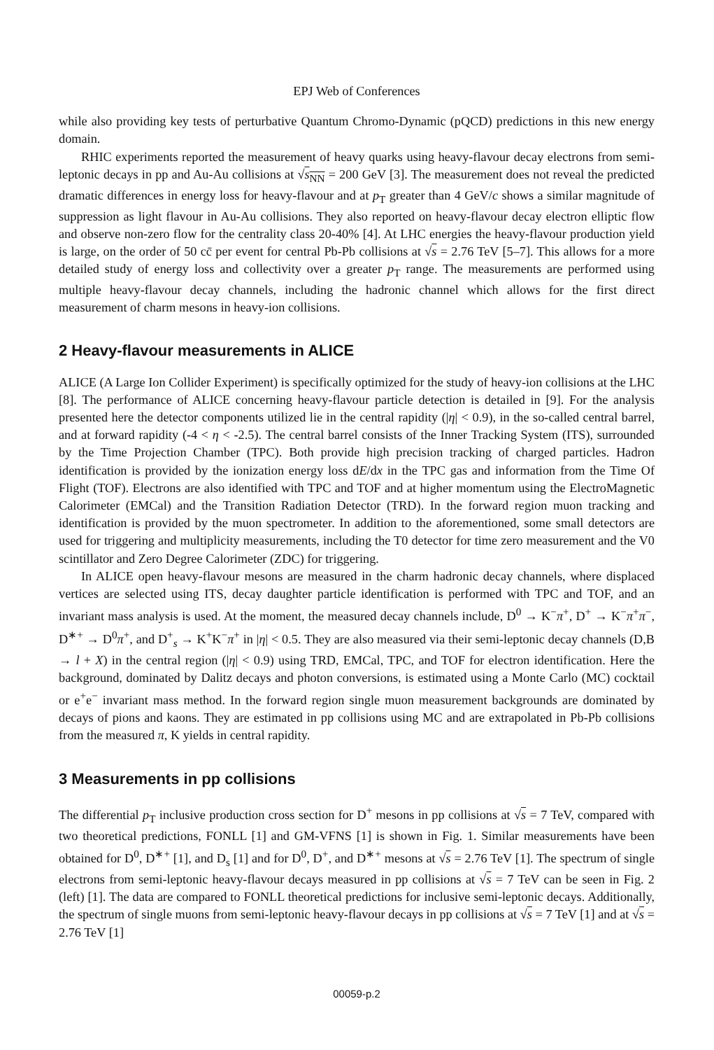EPJ Web of Conferences
while also providing key tests of perturbative Quantum Chromo-Dynamic (pQCD) predictions in this new energy domain.
RHIC experiments reported the measurement of heavy quarks using heavy-flavour decay electrons from semi-leptonic decays in pp and Au-Au collisions at √s<sub>NN</sub> = 200 GeV [3]. The measurement does not reveal the predicted dramatic differences in energy loss for heavy-flavour and at p<sub>T</sub> greater than 4 GeV/c shows a similar magnitude of suppression as light flavour in Au-Au collisions. They also reported on heavy-flavour decay electron elliptic flow and observe non-zero flow for the centrality class 20-40% [4]. At LHC energies the heavy-flavour production yield is large, on the order of 50 cc̄ per event for central Pb-Pb collisions at √s = 2.76 TeV [5–7]. This allows for a more detailed study of energy loss and collectivity over a greater p<sub>T</sub> range. The measurements are performed using multiple heavy-flavour decay channels, including the hadronic channel which allows for the first direct measurement of charm mesons in heavy-ion collisions.
2 Heavy-flavour measurements in ALICE
ALICE (A Large Ion Collider Experiment) is specifically optimized for the study of heavy-ion collisions at the LHC [8]. The performance of ALICE concerning heavy-flavour particle detection is detailed in [9]. For the analysis presented here the detector components utilized lie in the central rapidity (|η| < 0.9), in the so-called central barrel, and at forward rapidity (-4 < η < -2.5). The central barrel consists of the Inner Tracking System (ITS), surrounded by the Time Projection Chamber (TPC). Both provide high precision tracking of charged particles. Hadron identification is provided by the ionization energy loss dE/dx in the TPC gas and information from the Time Of Flight (TOF). Electrons are also identified with TPC and TOF and at higher momentum using the ElectroMagnetic Calorimeter (EMCal) and the Transition Radiation Detector (TRD). In the forward region muon tracking and identification is provided by the muon spectrometer. In addition to the aforementioned, some small detectors are used for triggering and multiplicity measurements, including the T0 detector for time zero measurement and the V0 scintillator and Zero Degree Calorimeter (ZDC) for triggering.
In ALICE open heavy-flavour mesons are measured in the charm hadronic decay channels, where displaced vertices are selected using ITS, decay daughter particle identification is performed with TPC and TOF, and an invariant mass analysis is used. At the moment, the measured decay channels include, D<sup>0</sup> → K<sup>−</sup>π<sup>+</sup>, D<sup>+</sup> → K<sup>−</sup>π<sup>+</sup>π<sup>−</sup>, D<sup>∗+</sup> → D<sup>0</sup>π<sup>+</sup>, and D<sup>+</sup><sub>s</sub> → K<sup>+</sup>K<sup>−</sup>π<sup>+</sup> in |η| < 0.5. They are also measured via their semi-leptonic decay channels (D,B → l + X) in the central region (|η| < 0.9) using TRD, EMCal, TPC, and TOF for electron identification. Here the background, dominated by Dalitz decays and photon conversions, is estimated using a Monte Carlo (MC) cocktail or e<sup>+</sup>e<sup>−</sup> invariant mass method. In the forward region single muon measurement backgrounds are dominated by decays of pions and kaons. They are estimated in pp collisions using MC and are extrapolated in Pb-Pb collisions from the measured π, K yields in central rapidity.
3 Measurements in pp collisions
The differential p<sub>T</sub> inclusive production cross section for D<sup>+</sup> mesons in pp collisions at √s = 7 TeV, compared with two theoretical predictions, FONLL [1] and GM-VFNS [1] is shown in Fig. 1. Similar measurements have been obtained for D<sup>0</sup>, D<sup>∗+</sup> [1], and D<sub>s</sub> [1] and for D<sup>0</sup>, D<sup>+</sup>, and D<sup>∗+</sup> mesons at √s = 2.76 TeV [1]. The spectrum of single electrons from semi-leptonic heavy-flavour decays measured in pp collisions at √s = 7 TeV can be seen in Fig. 2 (left) [1]. The data are compared to FONLL theoretical predictions for inclusive semi-leptonic decays. Additionally, the spectrum of single muons from semi-leptonic heavy-flavour decays in pp collisions at √s = 7 TeV [1] and at √s = 2.76 TeV [1]
00059-p.2